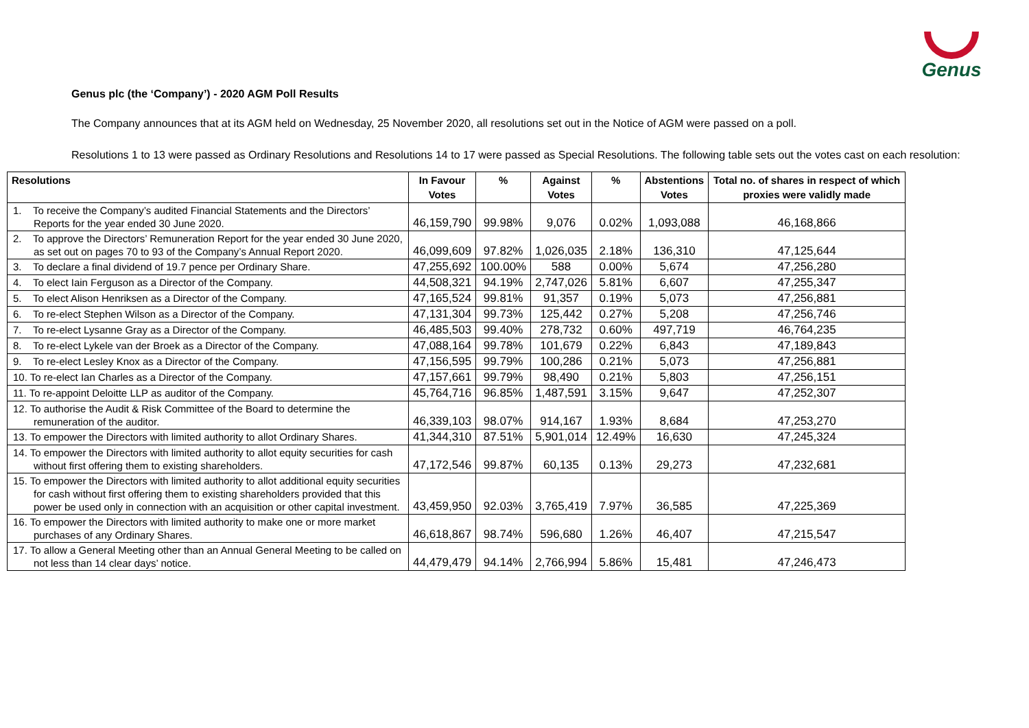Genus
Genus plc (the ‘Company’) - 2020 AGM Poll Results
The Company announces that at its AGM held on Wednesday, 25 November 2020, all resolutions set out in the Notice of AGM were passed on a poll.
Resolutions 1 to 13 were passed as Ordinary Resolutions and Resolutions 14 to 17 were passed as Special Resolutions. The following table sets out the votes cast on each resolution:
| Resolutions | In Favour Votes | % | Against Votes | % | Abstentions Votes | Total no. of shares in respect of which proxies were validly made |
| --- | --- | --- | --- | --- | --- | --- |
| 1. To receive the Company’s audited Financial Statements and the Directors’ Reports for the year ended 30 June 2020. | 46,159,790 | 99.98% | 9,076 | 0.02% | 1,093,088 | 46,168,866 |
| 2. To approve the Directors’ Remuneration Report for the year ended 30 June 2020, as set out on pages 70 to 93 of the Company’s Annual Report 2020. | 46,099,609 | 97.82% | 1,026,035 | 2.18% | 136,310 | 47,125,644 |
| 3. To declare a final dividend of 19.7 pence per Ordinary Share. | 47,255,692 | 100.00% | 588 | 0.00% | 5,674 | 47,256,280 |
| 4. To elect Iain Ferguson as a Director of the Company. | 44,508,321 | 94.19% | 2,747,026 | 5.81% | 6,607 | 47,255,347 |
| 5. To elect Alison Henriksen as a Director of the Company. | 47,165,524 | 99.81% | 91,357 | 0.19% | 5,073 | 47,256,881 |
| 6. To re-elect Stephen Wilson as a Director of the Company. | 47,131,304 | 99.73% | 125,442 | 0.27% | 5,208 | 47,256,746 |
| 7. To re-elect Lysanne Gray as a Director of the Company. | 46,485,503 | 99.40% | 278,732 | 0.60% | 497,719 | 46,764,235 |
| 8. To re-elect Lykele van der Broek as a Director of the Company. | 47,088,164 | 99.78% | 101,679 | 0.22% | 6,843 | 47,189,843 |
| 9. To re-elect Lesley Knox as a Director of the Company. | 47,156,595 | 99.79% | 100,286 | 0.21% | 5,073 | 47,256,881 |
| 10. To re-elect Ian Charles as a Director of the Company. | 47,157,661 | 99.79% | 98,490 | 0.21% | 5,803 | 47,256,151 |
| 11. To re-appoint Deloitte LLP as auditor of the Company. | 45,764,716 | 96.85% | 1,487,591 | 3.15% | 9,647 | 47,252,307 |
| 12. To authorise the Audit & Risk Committee of the Board to determine the remuneration of the auditor. | 46,339,103 | 98.07% | 914,167 | 1.93% | 8,684 | 47,253,270 |
| 13. To empower the Directors with limited authority to allot Ordinary Shares. | 41,344,310 | 87.51% | 5,901,014 | 12.49% | 16,630 | 47,245,324 |
| 14. To empower the Directors with limited authority to allot equity securities for cash without first offering them to existing shareholders. | 47,172,546 | 99.87% | 60,135 | 0.13% | 29,273 | 47,232,681 |
| 15. To empower the Directors with limited authority to allot additional equity securities for cash without first offering them to existing shareholders provided that this power be used only in connection with an acquisition or other capital investment. | 43,459,950 | 92.03% | 3,765,419 | 7.97% | 36,585 | 47,225,369 |
| 16. To empower the Directors with limited authority to make one or more market purchases of any Ordinary Shares. | 46,618,867 | 98.74% | 596,680 | 1.26% | 46,407 | 47,215,547 |
| 17. To allow a General Meeting other than an Annual General Meeting to be called on not less than 14 clear days’ notice. | 44,479,479 | 94.14% | 2,766,994 | 5.86% | 15,481 | 47,246,473 |